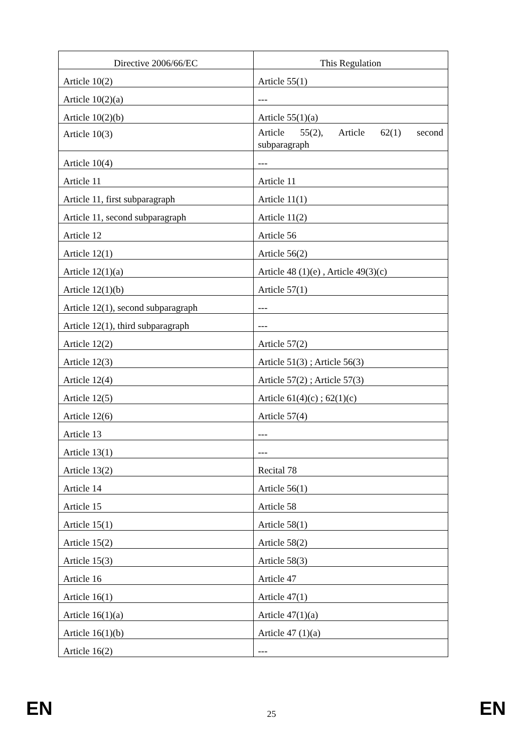| Directive 2006/66/EC | This Regulation |
| --- | --- |
| Article 10(2) | Article 55(1) |
| Article 10(2)(a) | --- |
| Article 10(2)(b) | Article 55(1)(a) |
| Article 10(3) | Article 55(2), Article 62(1) second subparagraph |
| Article 10(4) | --- |
| Article 11 | Article 11 |
| Article 11, first subparagraph | Article 11(1) |
| Article 11, second subparagraph | Article 11(2) |
| Article 12 | Article 56 |
| Article 12(1) | Article 56(2) |
| Article 12(1)(a) | Article 48 (1)(e) , Article 49(3)(c) |
| Article 12(1)(b) | Article 57(1) |
| Article 12(1), second subparagraph | --- |
| Article 12(1), third subparagraph | --- |
| Article 12(2) | Article 57(2) |
| Article 12(3) | Article 51(3) ; Article 56(3) |
| Article 12(4) | Article 57(2) ; Article 57(3) |
| Article 12(5) | Article 61(4)(c) ; 62(1)(c) |
| Article 12(6) | Article 57(4) |
| Article 13 | --- |
| Article 13(1) | --- |
| Article 13(2) | Recital 78 |
| Article 14 | Article 56(1) |
| Article 15 | Article 58 |
| Article 15(1) | Article 58(1) |
| Article 15(2) | Article 58(2) |
| Article 15(3) | Article 58(3) |
| Article 16 | Article 47 |
| Article 16(1) | Article 47(1) |
| Article 16(1)(a) | Article 47(1)(a) |
| Article 16(1)(b) | Article 47 (1)(a) |
| Article 16(2) | --- |
EN 25 EN